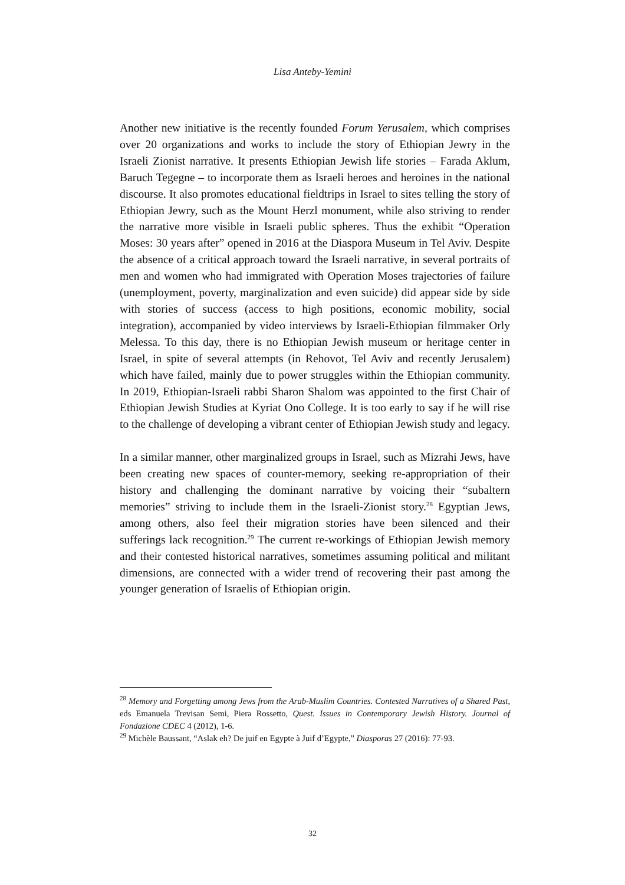Lisa Anteby-Yemini
Another new initiative is the recently founded Forum Yerusalem, which comprises over 20 organizations and works to include the story of Ethiopian Jewry in the Israeli Zionist narrative. It presents Ethiopian Jewish life stories – Farada Aklum, Baruch Tegegne – to incorporate them as Israeli heroes and heroines in the national discourse. It also promotes educational fieldtrips in Israel to sites telling the story of Ethiopian Jewry, such as the Mount Herzl monument, while also striving to render the narrative more visible in Israeli public spheres. Thus the exhibit “Operation Moses: 30 years after” opened in 2016 at the Diaspora Museum in Tel Aviv. Despite the absence of a critical approach toward the Israeli narrative, in several portraits of men and women who had immigrated with Operation Moses trajectories of failure (unemployment, poverty, marginalization and even suicide) did appear side by side with stories of success (access to high positions, economic mobility, social integration), accompanied by video interviews by Israeli-Ethiopian filmmaker Orly Melessa. To this day, there is no Ethiopian Jewish museum or heritage center in Israel, in spite of several attempts (in Rehovot, Tel Aviv and recently Jerusalem) which have failed, mainly due to power struggles within the Ethiopian community. In 2019, Ethiopian-Israeli rabbi Sharon Shalom was appointed to the first Chair of Ethiopian Jewish Studies at Kyriat Ono College. It is too early to say if he will rise to the challenge of developing a vibrant center of Ethiopian Jewish study and legacy.
In a similar manner, other marginalized groups in Israel, such as Mizrahi Jews, have been creating new spaces of counter-memory, seeking re-appropriation of their history and challenging the dominant narrative by voicing their “subaltern memories” striving to include them in the Israeli-Zionist story.<sup>28</sup> Egyptian Jews, among others, also feel their migration stories have been silenced and their sufferings lack recognition.<sup>29</sup> The current re-workings of Ethiopian Jewish memory and their contested historical narratives, sometimes assuming political and militant dimensions, are connected with a wider trend of recovering their past among the younger generation of Israelis of Ethiopian origin.
<sup>28</sup> Memory and Forgetting among Jews from the Arab-Muslim Countries. Contested Narratives of a Shared Past, eds Emanuela Trevisan Semi, Piera Rossetto, Quest. Issues in Contemporary Jewish History. Journal of Fondazione CDEC 4 (2012), 1-6.
<sup>29</sup> Michèle Baussant, “Aslak eh? De juif en Egypte à Juif d’Egypte,” Diasporas 27 (2016): 77-93.
32